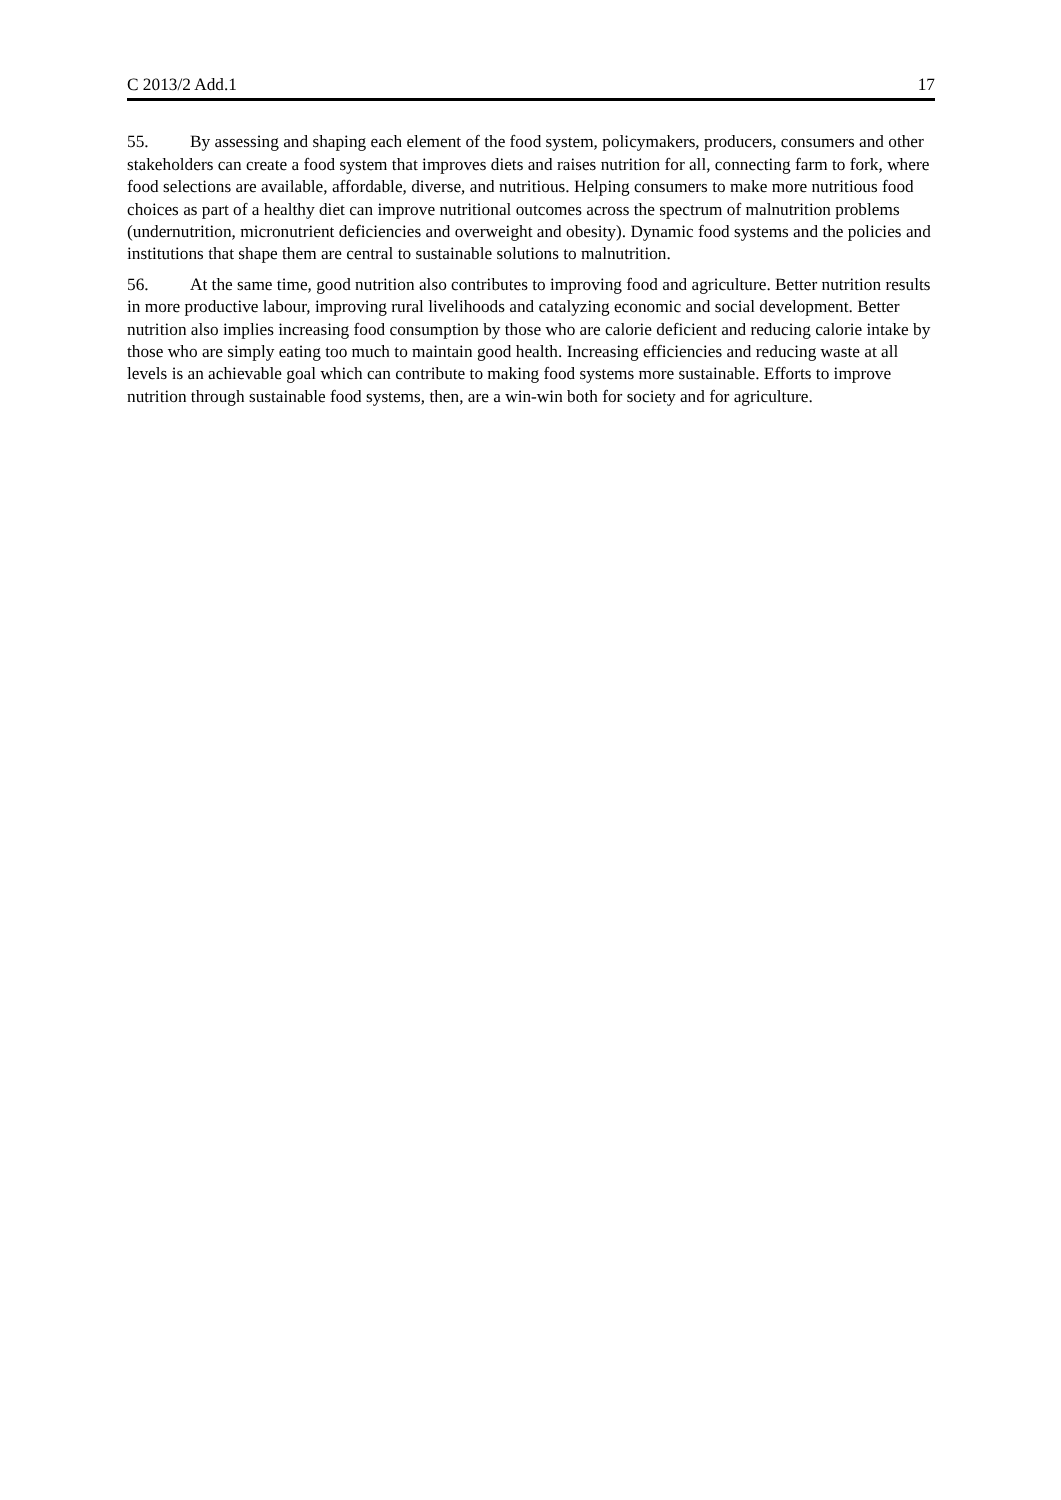C 2013/2 Add.1 17
55. By assessing and shaping each element of the food system, policymakers, producers, consumers and other stakeholders can create a food system that improves diets and raises nutrition for all, connecting farm to fork, where food selections are available, affordable, diverse, and nutritious. Helping consumers to make more nutritious food choices as part of a healthy diet can improve nutritional outcomes across the spectrum of malnutrition problems (undernutrition, micronutrient deficiencies and overweight and obesity). Dynamic food systems and the policies and institutions that shape them are central to sustainable solutions to malnutrition.
56. At the same time, good nutrition also contributes to improving food and agriculture. Better nutrition results in more productive labour, improving rural livelihoods and catalyzing economic and social development. Better nutrition also implies increasing food consumption by those who are calorie deficient and reducing calorie intake by those who are simply eating too much to maintain good health. Increasing efficiencies and reducing waste at all levels is an achievable goal which can contribute to making food systems more sustainable. Efforts to improve nutrition through sustainable food systems, then, are a win-win both for society and for agriculture.